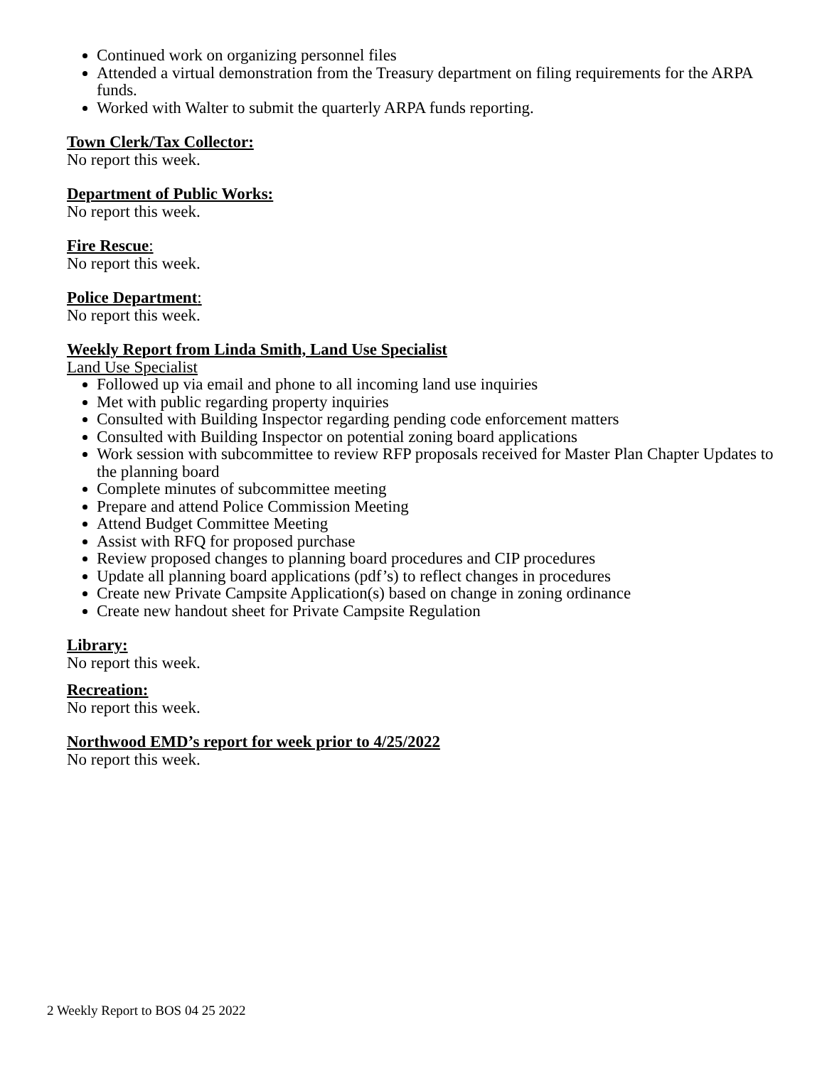Continued work on organizing personnel files
Attended a virtual demonstration from the Treasury department on filing requirements for the ARPA funds.
Worked with Walter to submit the quarterly ARPA funds reporting.
Town Clerk/Tax Collector:
No report this week.
Department of Public Works:
No report this week.
Fire Rescue:
No report this week.
Police Department:
No report this week.
Weekly Report from Linda Smith, Land Use Specialist
Land Use Specialist
Followed up via email and phone to all incoming land use inquiries
Met with public regarding property inquiries
Consulted with Building Inspector regarding pending code enforcement matters
Consulted with Building Inspector on potential zoning board applications
Work session with subcommittee to review RFP proposals received for Master Plan Chapter Updates to the planning board
Complete minutes of subcommittee meeting
Prepare and attend Police Commission Meeting
Attend Budget Committee Meeting
Assist with RFQ for proposed purchase
Review proposed changes to planning board procedures and CIP procedures
Update all planning board applications (pdf’s) to reflect changes in procedures
Create new Private Campsite Application(s) based on change in zoning ordinance
Create new handout sheet for Private Campsite Regulation
Library:
No report this week.
Recreation:
No report this week.
Northwood EMD’s report for week prior to 4/25/2022
No report this week.
2 Weekly Report to BOS 04 25 2022